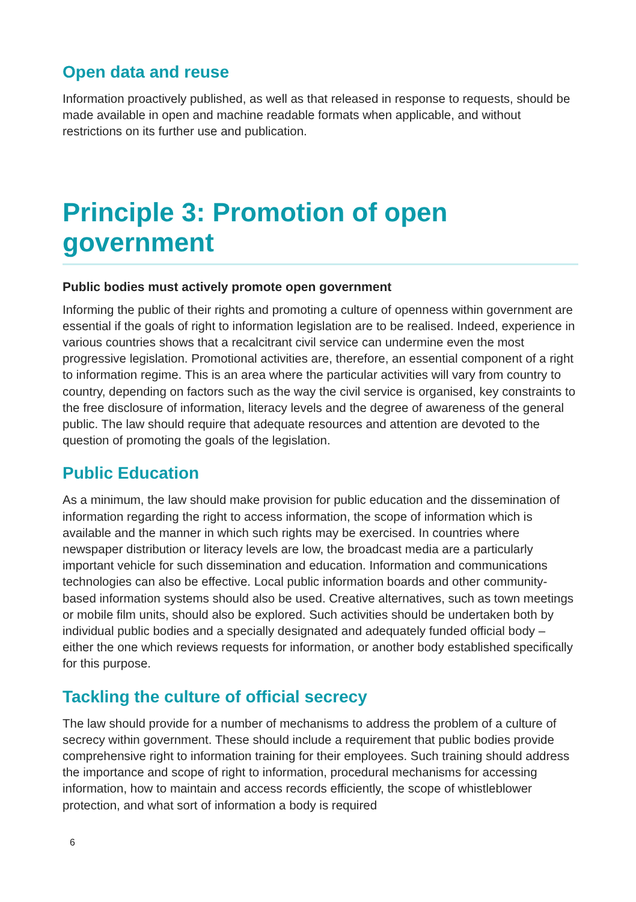Open data and reuse
Information proactively published, as well as that released in response to requests, should be made available in open and machine readable formats when applicable, and without restrictions on its further use and publication.
Principle 3: Promotion of open government
Public bodies must actively promote open government
Informing the public of their rights and promoting a culture of openness within government are essential if the goals of right to information legislation are to be realised. Indeed, experience in various countries shows that a recalcitrant civil service can undermine even the most progressive legislation. Promotional activities are, therefore, an essential component of a right to information regime. This is an area where the particular activities will vary from country to country, depending on factors such as the way the civil service is organised, key constraints to the free disclosure of information, literacy levels and the degree of awareness of the general public. The law should require that adequate resources and attention are devoted to the question of promoting the goals of the legislation.
Public Education
As a minimum, the law should make provision for public education and the dissemination of information regarding the right to access information, the scope of information which is available and the manner in which such rights may be exercised. In countries where newspaper distribution or literacy levels are low, the broadcast media are a particularly important vehicle for such dissemination and education. Information and communications technologies can also be effective. Local public information boards and other community-based information systems should also be used. Creative alternatives, such as town meetings or mobile film units, should also be explored. Such activities should be undertaken both by individual public bodies and a specially designated and adequately funded official body – either the one which reviews requests for information, or another body established specifically for this purpose.
Tackling the culture of official secrecy
The law should provide for a number of mechanisms to address the problem of a culture of secrecy within government. These should include a requirement that public bodies provide comprehensive right to information training for their employees. Such training should address the importance and scope of right to information, procedural mechanisms for accessing information, how to maintain and access records efficiently, the scope of whistleblower protection, and what sort of information a body is required
6